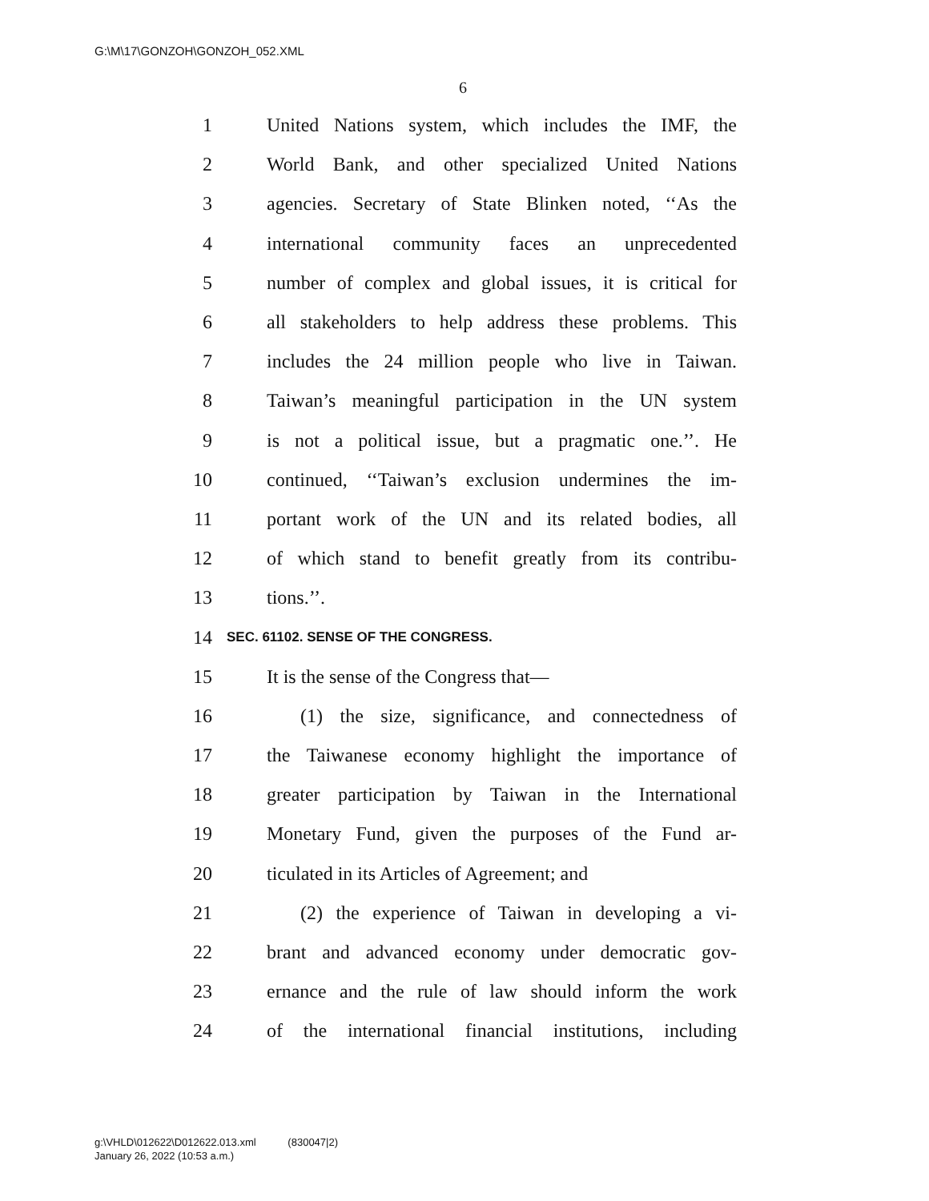G:\M\17\GONZOH\GONZOH_052.XML
6
1 United Nations system, which includes the IMF, the
2 World Bank, and other specialized United Nations
3 agencies. Secretary of State Blinken noted, ‘‘As the
4 international community faces an unprecedented
5 number of complex and global issues, it is critical for
6 all stakeholders to help address these problems. This
7 includes the 24 million people who live in Taiwan.
8 Taiwan’s meaningful participation in the UN system
9 is not a political issue, but a pragmatic one.’’. He
10 continued, ‘‘Taiwan’s exclusion undermines the im-
11 portant work of the UN and its related bodies, all
12 of which stand to benefit greatly from its contribu-
13 tions.’’.
14 SEC. 61102. SENSE OF THE CONGRESS.
15 It is the sense of the Congress that—
16 (1) the size, significance, and connectedness of
17 the Taiwanese economy highlight the importance of
18 greater participation by Taiwan in the International
19 Monetary Fund, given the purposes of the Fund ar-
20 ticulated in its Articles of Agreement; and
21 (2) the experience of Taiwan in developing a vi-
22 brant and advanced economy under democratic gov-
23 ernance and the rule of law should inform the work
24 of the international financial institutions, including
g:\VHLD\012622\D012622.013.xml (830047|2)
January 26, 2022 (10:53 a.m.)